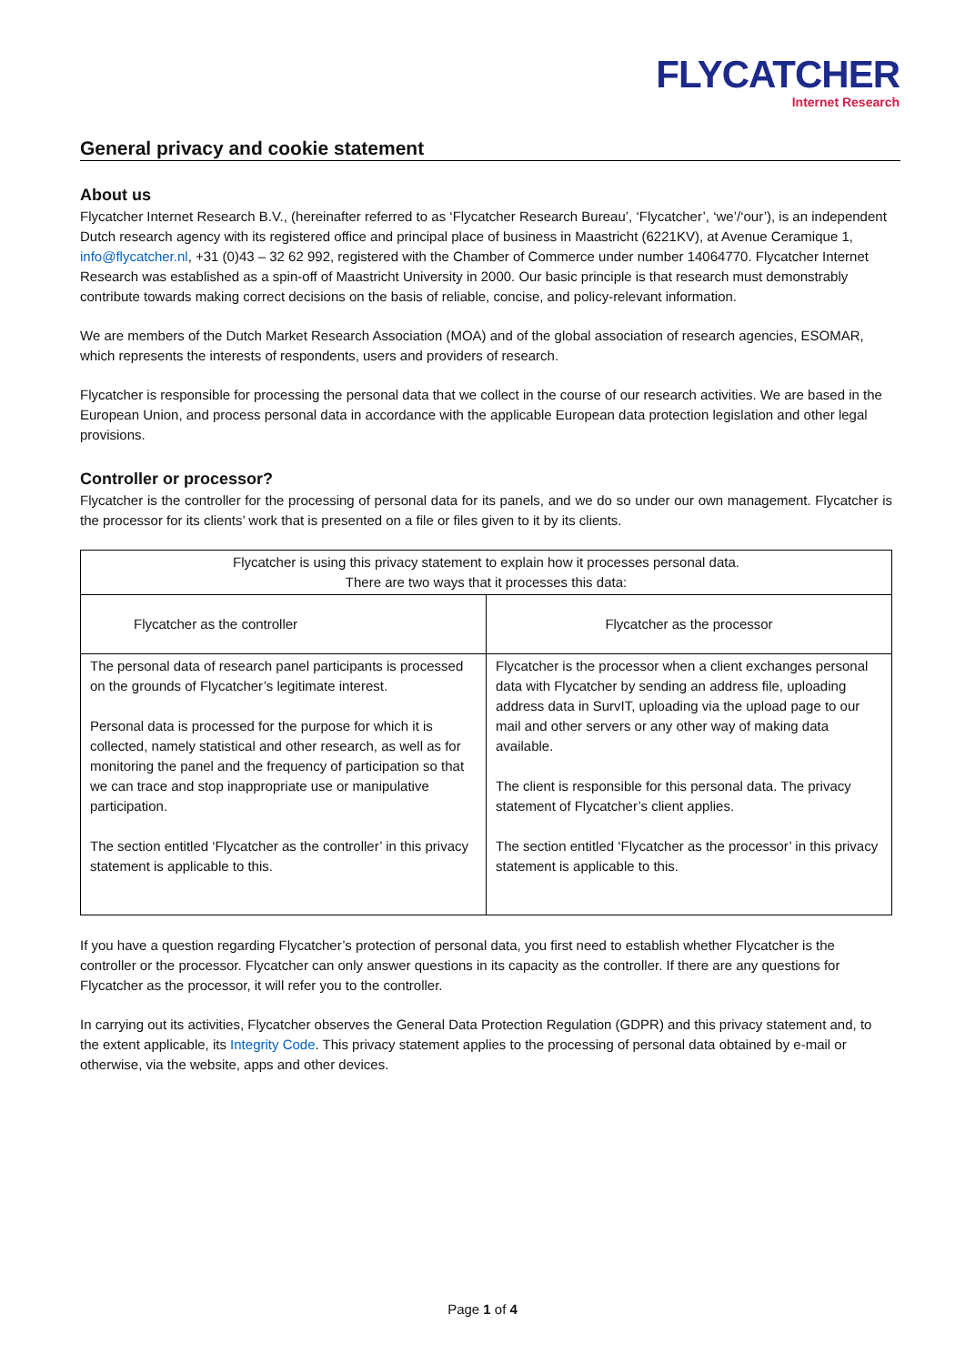FLYCATCHER
Internet Research
General privacy and cookie statement
About us
Flycatcher Internet Research B.V., (hereinafter referred to as ‘Flycatcher Research Bureau’, ‘Flycatcher’, ‘we’/‘our’), is an independent Dutch research agency with its registered office and principal place of business in Maastricht (6221KV), at Avenue Ceramique 1, info@flycatcher.nl, +31 (0)43 – 32 62 992, registered with the Chamber of Commerce under number 14064770. Flycatcher Internet Research was established as a spin-off of Maastricht University in 2000. Our basic principle is that research must demonstrably contribute towards making correct decisions on the basis of reliable, concise, and policy-relevant information.
We are members of the Dutch Market Research Association (MOA) and of the global association of research agencies, ESOMAR, which represents the interests of respondents, users and providers of research.
Flycatcher is responsible for processing the personal data that we collect in the course of our research activities. We are based in the European Union, and process personal data in accordance with the applicable European data protection legislation and other legal provisions.
Controller or processor?
Flycatcher is the controller for the processing of personal data for its panels, and we do so under our own management. Flycatcher is the processor for its clients’ work that is presented on a file or files given to it by its clients.
| Flycatcher is using this privacy statement to explain how it processes personal data. There are two ways that it processes this data: | |
| Flycatcher as the controller | Flycatcher as the processor |
| The personal data of research panel participants is processed on the grounds of Flycatcher’s legitimate interest. Personal data is processed for the purpose for which it is collected, namely statistical and other research, as well as for monitoring the panel and the frequency of participation so that we can trace and stop inappropriate use or manipulative participation. The section entitled ‘Flycatcher as the controller’ in this privacy statement is applicable to this. | Flycatcher is the processor when a client exchanges personal data with Flycatcher by sending an address file, uploading address data in SurvIT, uploading via the upload page to our mail and other servers or any other way of making data available. The client is responsible for this personal data. The privacy statement of Flycatcher’s client applies. The section entitled ‘Flycatcher as the processor’ in this privacy statement is applicable to this. |
If you have a question regarding Flycatcher’s protection of personal data, you first need to establish whether Flycatcher is the controller or the processor. Flycatcher can only answer questions in its capacity as the controller. If there are any questions for Flycatcher as the processor, it will refer you to the controller.
In carrying out its activities, Flycatcher observes the General Data Protection Regulation (GDPR) and this privacy statement and, to the extent applicable, its Integrity Code. This privacy statement applies to the processing of personal data obtained by e-mail or otherwise, via the website, apps and other devices.
Page 1 of 4